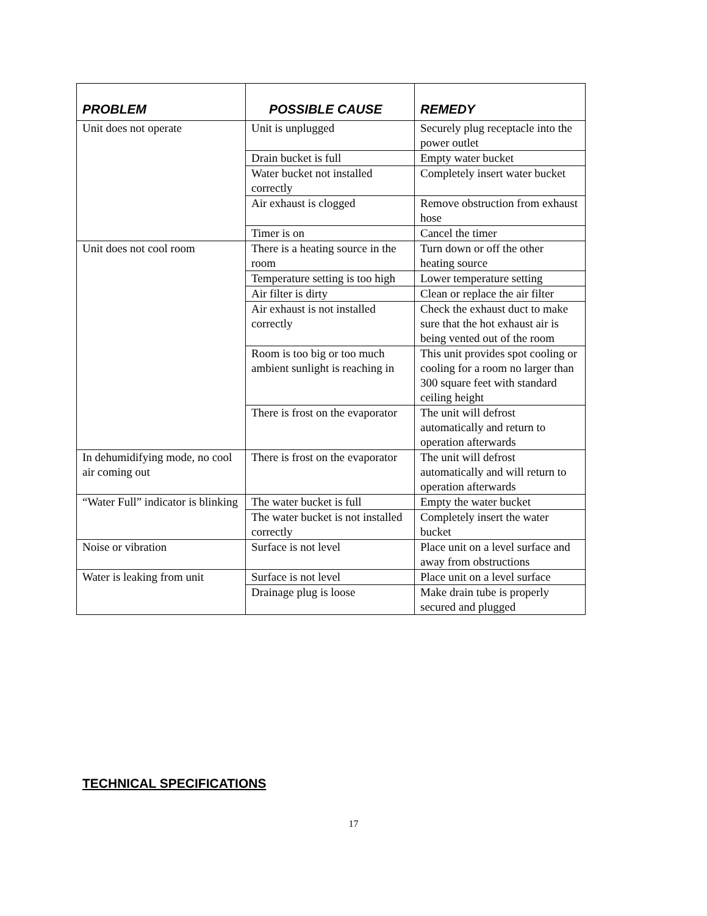| PROBLEM | POSSIBLE CAUSE | REMEDY |
| --- | --- | --- |
| Unit does not operate | Unit is unplugged | Securely plug receptacle into the power outlet |
| | Drain bucket is full | Empty water bucket |
| | Water bucket not installed correctly | Completely insert water bucket |
| | Air exhaust is clogged | Remove obstruction from exhaust hose |
| | Timer is on | Cancel the timer |
| Unit does not cool room | There is a heating source in the room | Turn down or off the other heating source |
| | Temperature setting is too high | Lower temperature setting |
| | Air filter is dirty | Clean or replace the air filter |
| | Air exhaust is not installed correctly | Check the exhaust duct to make sure that the hot exhaust air is being vented out of the room |
| | Room is too big or too much ambient sunlight is reaching in | This unit provides spot cooling or cooling for a room no larger than 300 square feet with standard ceiling height |
| | There is frost on the evaporator | The unit will defrost automatically and return to operation afterwards |
| In dehumidifying mode, no cool air coming out | There is frost on the evaporator | The unit will defrost automatically and will return to operation afterwards |
| “Water Full” indicator is blinking | The water bucket is full | Empty the water bucket |
| | The water bucket is not installed correctly | Completely insert the water bucket |
| Noise or vibration | Surface is not level | Place unit on a level surface and away from obstructions |
| Water is leaking from unit | Surface is not level | Place unit on a level surface |
| | Drainage plug is loose | Make drain tube is properly secured and plugged |
TECHNICAL SPECIFICATIONS
17